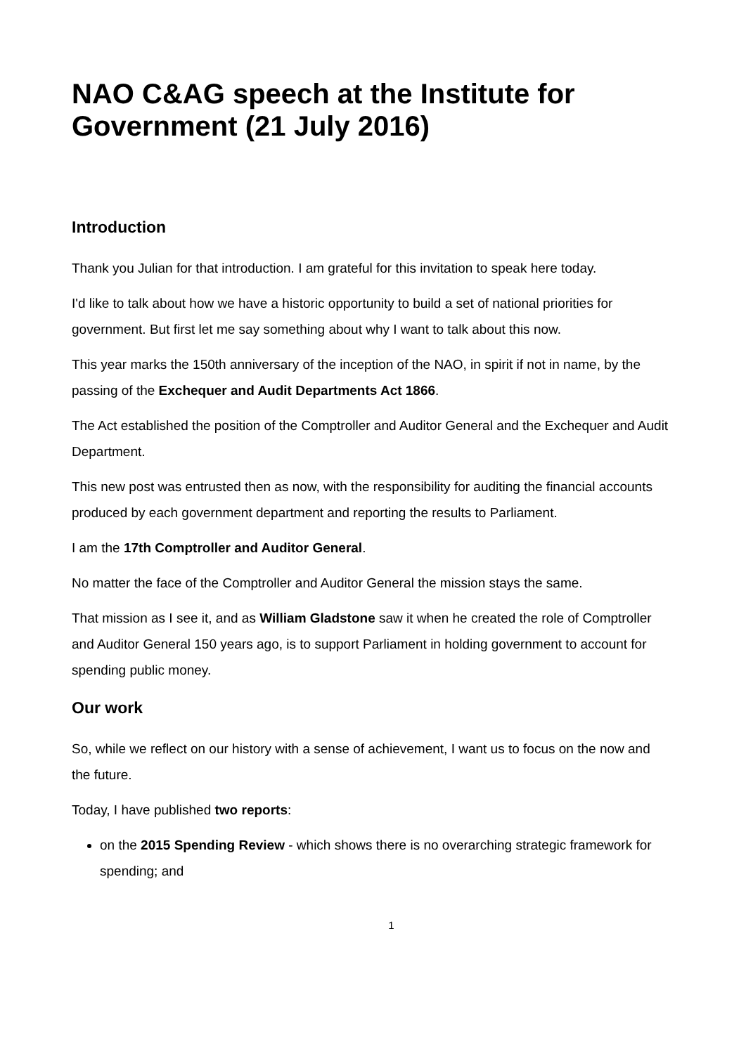NAO C&AG speech at the Institute for Government (21 July 2016)
Introduction
Thank you Julian for that introduction. I am grateful for this invitation to speak here today.
I'd like to talk about how we have a historic opportunity to build a set of national priorities for government. But first let me say something about why I want to talk about this now.
This year marks the 150th anniversary of the inception of the NAO, in spirit if not in name, by the passing of the Exchequer and Audit Departments Act 1866.
The Act established the position of the Comptroller and Auditor General and the Exchequer and Audit Department.
This new post was entrusted then as now, with the responsibility for auditing the financial accounts produced by each government department and reporting the results to Parliament.
I am the 17th Comptroller and Auditor General.
No matter the face of the Comptroller and Auditor General the mission stays the same.
That mission as I see it, and as William Gladstone saw it when he created the role of Comptroller and Auditor General 150 years ago, is to support Parliament in holding government to account for spending public money.
Our work
So, while we reflect on our history with a sense of achievement, I want us to focus on the now and the future.
Today, I have published two reports:
on the 2015 Spending Review - which shows there is no overarching strategic framework for spending; and
1